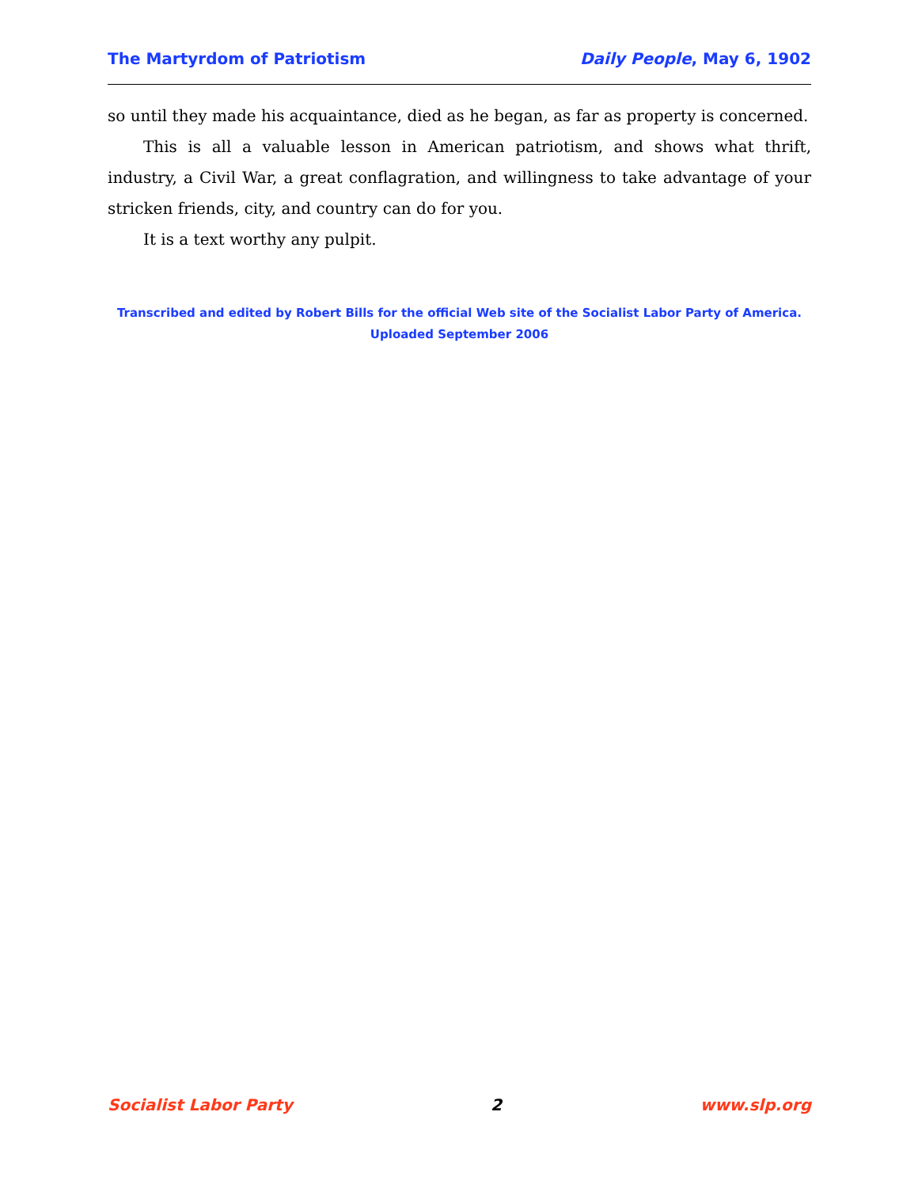The Martyrdom of Patriotism Daily People, May 6, 1902
so until they made his acquaintance, died as he began, as far as property is concerned.
This is all a valuable lesson in American patriotism, and shows what thrift, industry, a Civil War, a great conflagration, and willingness to take advantage of your stricken friends, city, and country can do for you.
It is a text worthy any pulpit.
Transcribed and edited by Robert Bills for the official Web site of the Socialist Labor Party of America.
Uploaded September 2006
Socialist Labor Party 2 www.slp.org